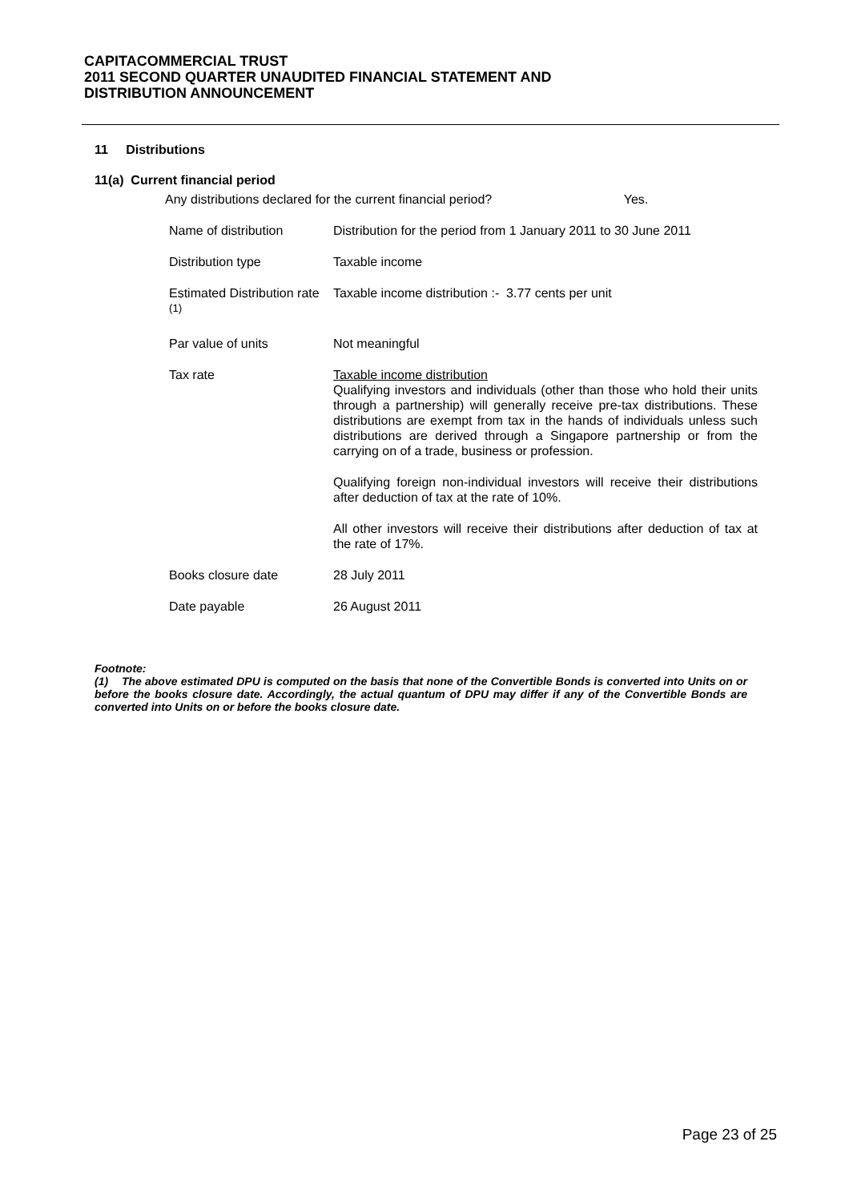CAPITACOMMERCIAL TRUST
2011 SECOND QUARTER UNAUDITED FINANCIAL STATEMENT AND
DISTRIBUTION ANNOUNCEMENT
11 Distributions
11(a) Current financial period
Any distributions declared for the current financial period? Yes.
| Name of distribution | Distribution for the period from 1 January 2011 to 30 June 2011 |
| Distribution type | Taxable income |
| Estimated Distribution rate <sup>(1)</sup> | Taxable income distribution :- 3.77 cents per unit |
| Par value of units | Not meaningful |
| Tax rate | Taxable income distribution Qualifying investors and individuals (other than those who hold their units through a partnership) will generally receive pre-tax distributions. These distributions are exempt from tax in the hands of individuals unless such distributions are derived through a Singapore partnership or from the carrying on of a trade, business or profession. Qualifying foreign non-individual investors will receive their distributions after deduction of tax at the rate of 10%. All other investors will receive their distributions after deduction of tax at the rate of 17%. |
| Books closure date | 28 July 2011 |
| Date payable | 26 August 2011 |
Footnote:
(1) The above estimated DPU is computed on the basis that none of the Convertible Bonds is converted into Units on or before the books closure date. Accordingly, the actual quantum of DPU may differ if any of the Convertible Bonds are converted into Units on or before the books closure date.
Page 23 of 25